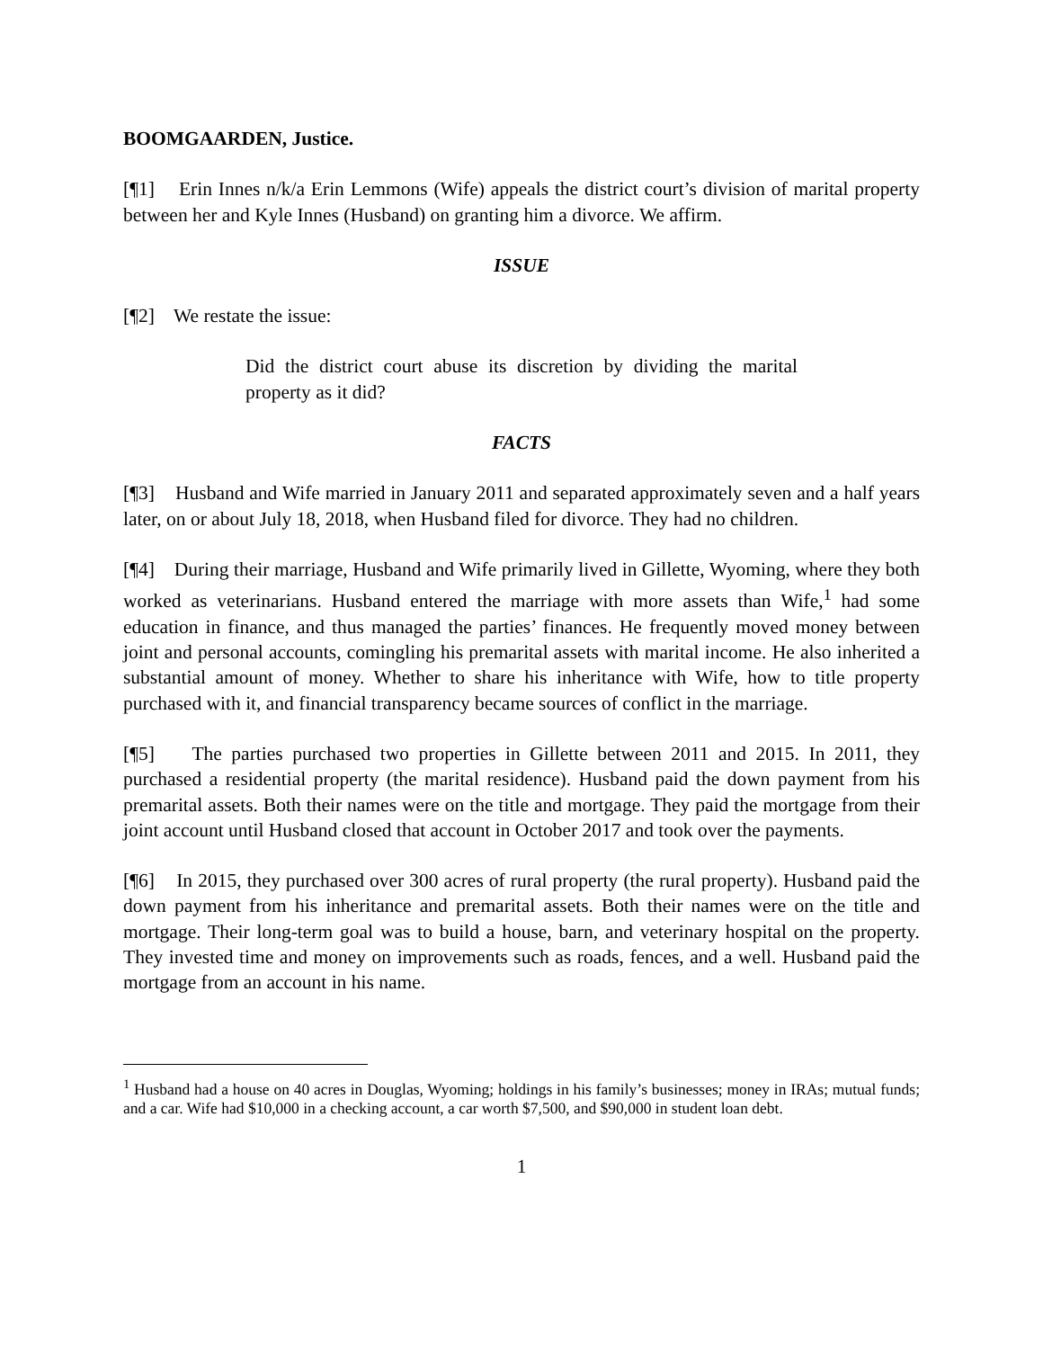BOOMGAARDEN, Justice.
[¶1] Erin Innes n/k/a Erin Lemmons (Wife) appeals the district court’s division of marital property between her and Kyle Innes (Husband) on granting him a divorce. We affirm.
ISSUE
[¶2] We restate the issue:
Did the district court abuse its discretion by dividing the marital property as it did?
FACTS
[¶3] Husband and Wife married in January 2011 and separated approximately seven and a half years later, on or about July 18, 2018, when Husband filed for divorce. They had no children.
[¶4] During their marriage, Husband and Wife primarily lived in Gillette, Wyoming, where they both worked as veterinarians. Husband entered the marriage with more assets than Wife,<sup>1</sup> had some education in finance, and thus managed the parties’ finances. He frequently moved money between joint and personal accounts, comingling his premarital assets with marital income. He also inherited a substantial amount of money. Whether to share his inheritance with Wife, how to title property purchased with it, and financial transparency became sources of conflict in the marriage.
[¶5] The parties purchased two properties in Gillette between 2011 and 2015. In 2011, they purchased a residential property (the marital residence). Husband paid the down payment from his premarital assets. Both their names were on the title and mortgage. They paid the mortgage from their joint account until Husband closed that account in October 2017 and took over the payments.
[¶6] In 2015, they purchased over 300 acres of rural property (the rural property). Husband paid the down payment from his inheritance and premarital assets. Both their names were on the title and mortgage. Their long-term goal was to build a house, barn, and veterinary hospital on the property. They invested time and money on improvements such as roads, fences, and a well. Husband paid the mortgage from an account in his name.
<sup>1</sup> Husband had a house on 40 acres in Douglas, Wyoming; holdings in his family’s businesses; money in IRAs; mutual funds; and a car. Wife had $10,000 in a checking account, a car worth $7,500, and $90,000 in student loan debt.
1